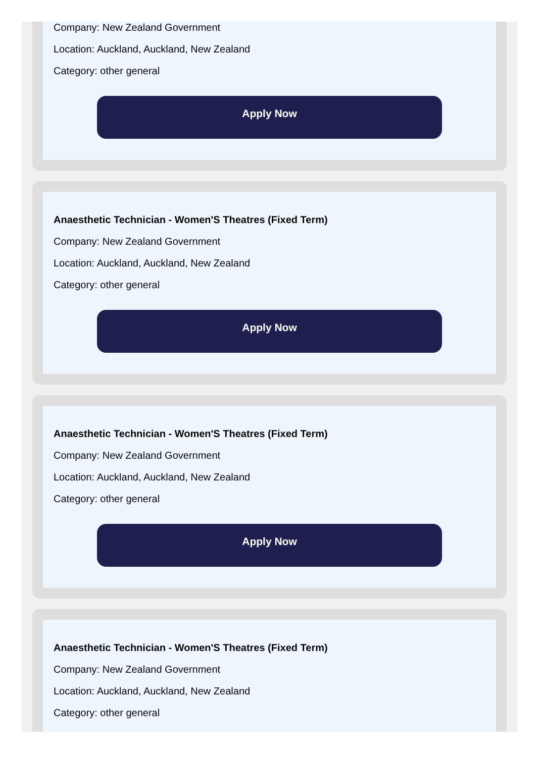Company: New Zealand Government
Location: Auckland, Auckland, New Zealand
Category: other general
Apply Now
Anaesthetic Technician - Women'S Theatres (Fixed Term)
Company: New Zealand Government
Location: Auckland, Auckland, New Zealand
Category: other general
Apply Now
Anaesthetic Technician - Women'S Theatres (Fixed Term)
Company: New Zealand Government
Location: Auckland, Auckland, New Zealand
Category: other general
Apply Now
Anaesthetic Technician - Women'S Theatres (Fixed Term)
Company: New Zealand Government
Location: Auckland, Auckland, New Zealand
Category: other general